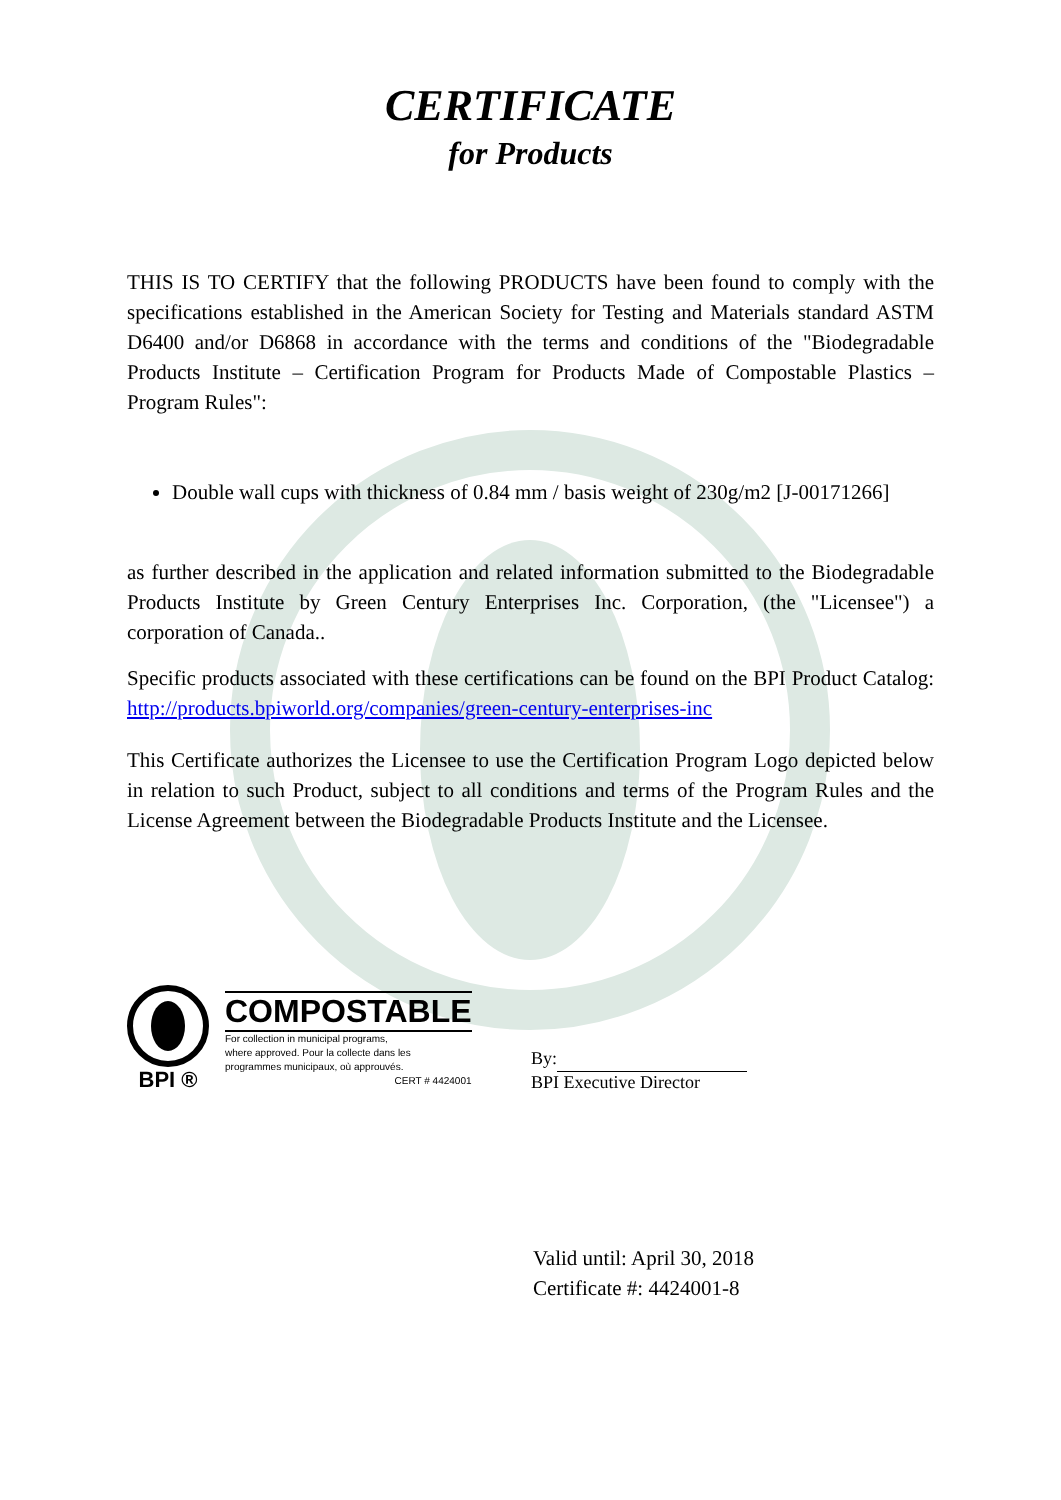CERTIFICATE
for Products
THIS IS TO CERTIFY that the following PRODUCTS have been found to comply with the specifications established in the American Society for Testing and Materials standard ASTM D6400 and/or D6868 in accordance with the terms and conditions of the "Biodegradable Products Institute – Certification Program for Products Made of Compostable Plastics – Program Rules":
Double wall cups with thickness of 0.84 mm / basis weight of 230g/m2 [J-00171266]
as further described in the application and related information submitted to the Biodegradable Products Institute by Green Century Enterprises Inc. Corporation, (the "Licensee") a corporation of Canada..
Specific products associated with these certifications can be found on the BPI Product Catalog: http://products.bpiworld.org/companies/green-century-enterprises-inc
This Certificate authorizes the Licensee to use the Certification Program Logo depicted below in relation to such Product, subject to all conditions and terms of the Program Rules and the License Agreement between the Biodegradable Products Institute and the Licensee.
BPI ®
COMPOSTABLE
For collection in municipal programs,
where approved. Pour la collecte dans les
programmes municipaux, où approuvés.
CERT # 4424001
By:
BPI Executive Director
Valid until: April 30, 2018
Certificate #: 4424001-8